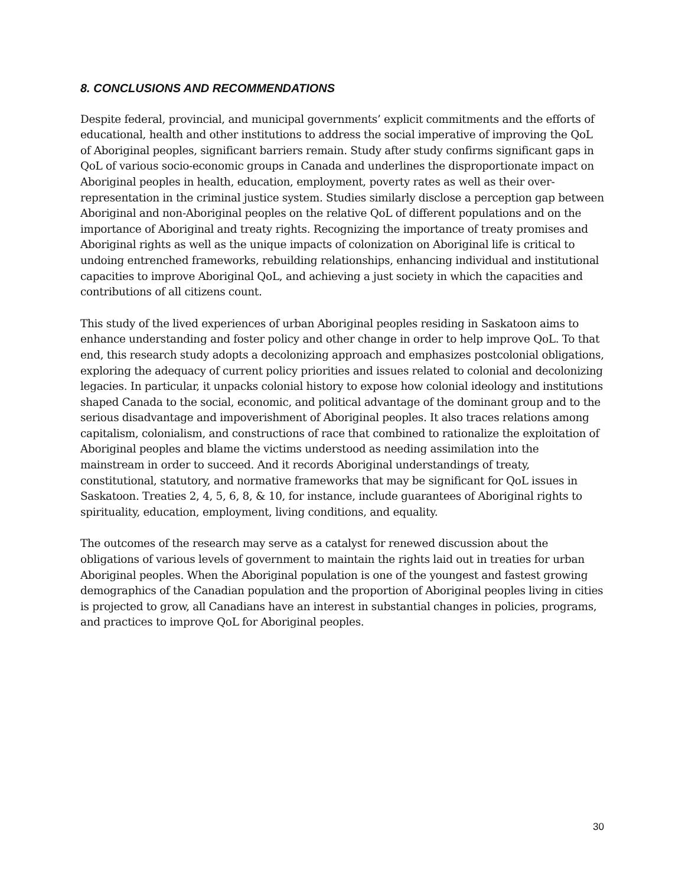8. CONCLUSIONS AND RECOMMENDATIONS
Despite federal, provincial, and municipal governments’ explicit commitments and the efforts of educational, health and other institutions to address the social imperative of improving the QoL of Aboriginal peoples, significant barriers remain. Study after study confirms significant gaps in QoL of various socio-economic groups in Canada and underlines the disproportionate impact on Aboriginal peoples in health, education, employment, poverty rates as well as their over-representation in the criminal justice system. Studies similarly disclose a perception gap between Aboriginal and non-Aboriginal peoples on the relative QoL of different populations and on the importance of Aboriginal and treaty rights. Recognizing the importance of treaty promises and Aboriginal rights as well as the unique impacts of colonization on Aboriginal life is critical to undoing entrenched frameworks, rebuilding relationships, enhancing individual and institutional capacities to improve Aboriginal QoL, and achieving a just society in which the capacities and contributions of all citizens count.
This study of the lived experiences of urban Aboriginal peoples residing in Saskatoon aims to enhance understanding and foster policy and other change in order to help improve QoL. To that end, this research study adopts a decolonizing approach and emphasizes postcolonial obligations, exploring the adequacy of current policy priorities and issues related to colonial and decolonizing legacies. In particular, it unpacks colonial history to expose how colonial ideology and institutions shaped Canada to the social, economic, and political advantage of the dominant group and to the serious disadvantage and impoverishment of Aboriginal peoples. It also traces relations among capitalism, colonialism, and constructions of race that combined to rationalize the exploitation of Aboriginal peoples and blame the victims understood as needing assimilation into the mainstream in order to succeed. And it records Aboriginal understandings of treaty, constitutional, statutory, and normative frameworks that may be significant for QoL issues in Saskatoon. Treaties 2, 4, 5, 6, 8, & 10, for instance, include guarantees of Aboriginal rights to spirituality, education, employment, living conditions, and equality.
The outcomes of the research may serve as a catalyst for renewed discussion about the obligations of various levels of government to maintain the rights laid out in treaties for urban Aboriginal peoples. When the Aboriginal population is one of the youngest and fastest growing demographics of the Canadian population and the proportion of Aboriginal peoples living in cities is projected to grow, all Canadians have an interest in substantial changes in policies, programs, and practices to improve QoL for Aboriginal peoples.
30